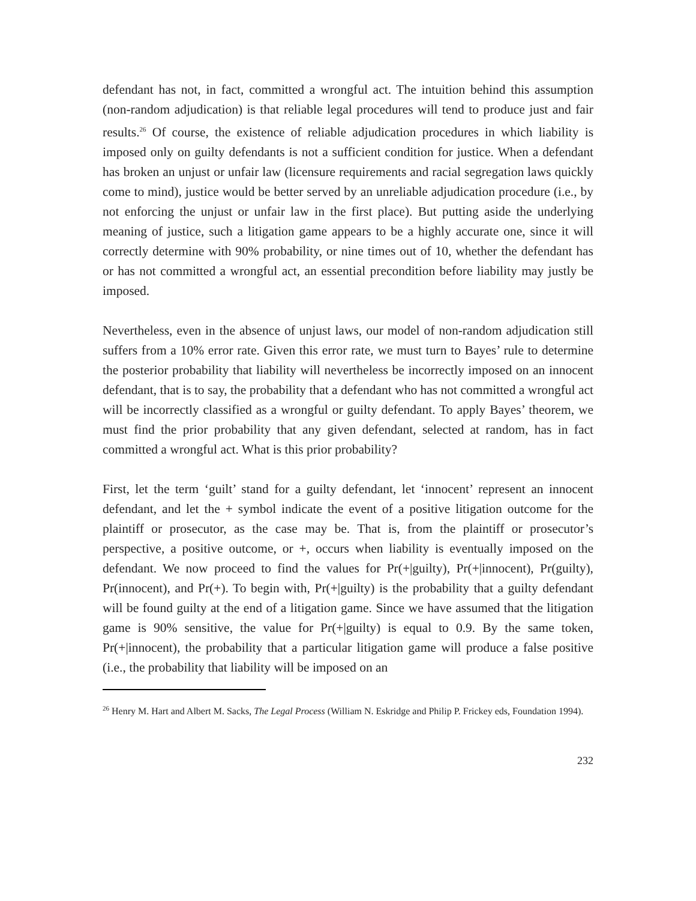defendant has not, in fact, committed a wrongful act. The intuition behind this assumption (non-random adjudication) is that reliable legal procedures will tend to produce just and fair results.<sup>26</sup> Of course, the existence of reliable adjudication procedures in which liability is imposed only on guilty defendants is not a sufficient condition for justice. When a defendant has broken an unjust or unfair law (licensure requirements and racial segregation laws quickly come to mind), justice would be better served by an unreliable adjudication procedure (i.e., by not enforcing the unjust or unfair law in the first place). But putting aside the underlying meaning of justice, such a litigation game appears to be a highly accurate one, since it will correctly determine with 90% probability, or nine times out of 10, whether the defendant has or has not committed a wrongful act, an essential precondition before liability may justly be imposed.
Nevertheless, even in the absence of unjust laws, our model of non-random adjudication still suffers from a 10% error rate. Given this error rate, we must turn to Bayes’ rule to determine the posterior probability that liability will nevertheless be incorrectly imposed on an innocent defendant, that is to say, the probability that a defendant who has not committed a wrongful act will be incorrectly classified as a wrongful or guilty defendant. To apply Bayes’ theorem, we must find the prior probability that any given defendant, selected at random, has in fact committed a wrongful act. What is this prior probability?
First, let the term ‘guilt’ stand for a guilty defendant, let ‘innocent’ represent an innocent defendant, and let the + symbol indicate the event of a positive litigation outcome for the plaintiff or prosecutor, as the case may be. That is, from the plaintiff or prosecutor’s perspective, a positive outcome, or +, occurs when liability is eventually imposed on the defendant. We now proceed to find the values for Pr(+|guilty), Pr(+|innocent), Pr(guilty), Pr(innocent), and Pr(+). To begin with, Pr(+|guilty) is the probability that a guilty defendant will be found guilty at the end of a litigation game. Since we have assumed that the litigation game is 90% sensitive, the value for Pr(+|guilty) is equal to 0.9. By the same token, Pr(+|innocent), the probability that a particular litigation game will produce a false positive (i.e., the probability that liability will be imposed on an
<sup>26</sup> Henry M. Hart and Albert M. Sacks, The Legal Process (William N. Eskridge and Philip P. Frickey eds, Foundation 1994).
232